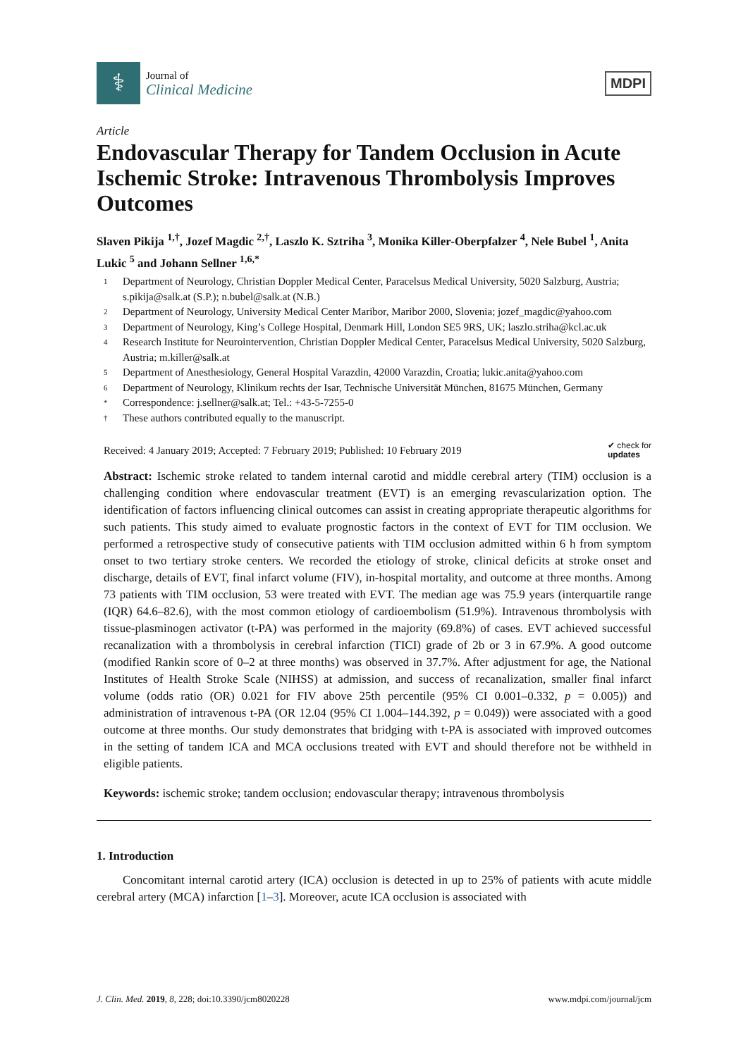⚕
Journal of
Clinical Medicine
MDPI
Article
Endovascular Therapy for Tandem Occlusion in Acute Ischemic Stroke: Intravenous Thrombolysis Improves Outcomes
Slaven Pikija <sup>1,†</sup>, Jozef Magdic <sup>2,†</sup>, Laszlo K. Sztriha <sup>3</sup>, Monika Killer-Oberpfalzer <sup>4</sup>, Nele Bubel <sup>1</sup>, Anita Lukic <sup>5</sup> and Johann Sellner <sup>1,6,*</sup>
1 Department of Neurology, Christian Doppler Medical Center, Paracelsus Medical University, 5020 Salzburg, Austria; s.pikija@salk.at (S.P.); n.bubel@salk.at (N.B.)
2 Department of Neurology, University Medical Center Maribor, Maribor 2000, Slovenia; jozef_magdic@yahoo.com
3 Department of Neurology, King’s College Hospital, Denmark Hill, London SE5 9RS, UK; laszlo.striha@kcl.ac.uk
4 Research Institute for Neurointervention, Christian Doppler Medical Center, Paracelsus Medical University, 5020 Salzburg, Austria; m.killer@salk.at
5 Department of Anesthesiology, General Hospital Varazdin, 42000 Varazdin, Croatia; lukic.anita@yahoo.com
6 Department of Neurology, Klinikum rechts der Isar, Technische Universität München, 81675 München, Germany
* Correspondence: j.sellner@salk.at; Tel.: +43-5-7255-0
† These authors contributed equally to the manuscript.
Received: 4 January 2019; Accepted: 7 February 2019; Published: 10 February 2019 ✔ check for
updates
Abstract: Ischemic stroke related to tandem internal carotid and middle cerebral artery (TIM) occlusion is a challenging condition where endovascular treatment (EVT) is an emerging revascularization option. The identification of factors influencing clinical outcomes can assist in creating appropriate therapeutic algorithms for such patients. This study aimed to evaluate prognostic factors in the context of EVT for TIM occlusion. We performed a retrospective study of consecutive patients with TIM occlusion admitted within 6 h from symptom onset to two tertiary stroke centers. We recorded the etiology of stroke, clinical deficits at stroke onset and discharge, details of EVT, final infarct volume (FIV), in-hospital mortality, and outcome at three months. Among 73 patients with TIM occlusion, 53 were treated with EVT. The median age was 75.9 years (interquartile range (IQR) 64.6–82.6), with the most common etiology of cardioembolism (51.9%). Intravenous thrombolysis with tissue-plasminogen activator (t-PA) was performed in the majority (69.8%) of cases. EVT achieved successful recanalization with a thrombolysis in cerebral infarction (TICI) grade of 2b or 3 in 67.9%. A good outcome (modified Rankin score of 0–2 at three months) was observed in 37.7%. After adjustment for age, the National Institutes of Health Stroke Scale (NIHSS) at admission, and success of recanalization, smaller final infarct volume (odds ratio (OR) 0.021 for FIV above 25th percentile (95% CI 0.001–0.332, p = 0.005)) and administration of intravenous t-PA (OR 12.04 (95% CI 1.004–144.392, p = 0.049)) were associated with a good outcome at three months. Our study demonstrates that bridging with t-PA is associated with improved outcomes in the setting of tandem ICA and MCA occlusions treated with EVT and should therefore not be withheld in eligible patients.
Keywords: ischemic stroke; tandem occlusion; endovascular therapy; intravenous thrombolysis
1. Introduction
Concomitant internal carotid artery (ICA) occlusion is detected in up to 25% of patients with acute middle cerebral artery (MCA) infarction [1–3]. Moreover, acute ICA occlusion is associated with
J. Clin. Med. 2019, 8, 228; doi:10.3390/jcm8020228 www.mdpi.com/journal/jcm